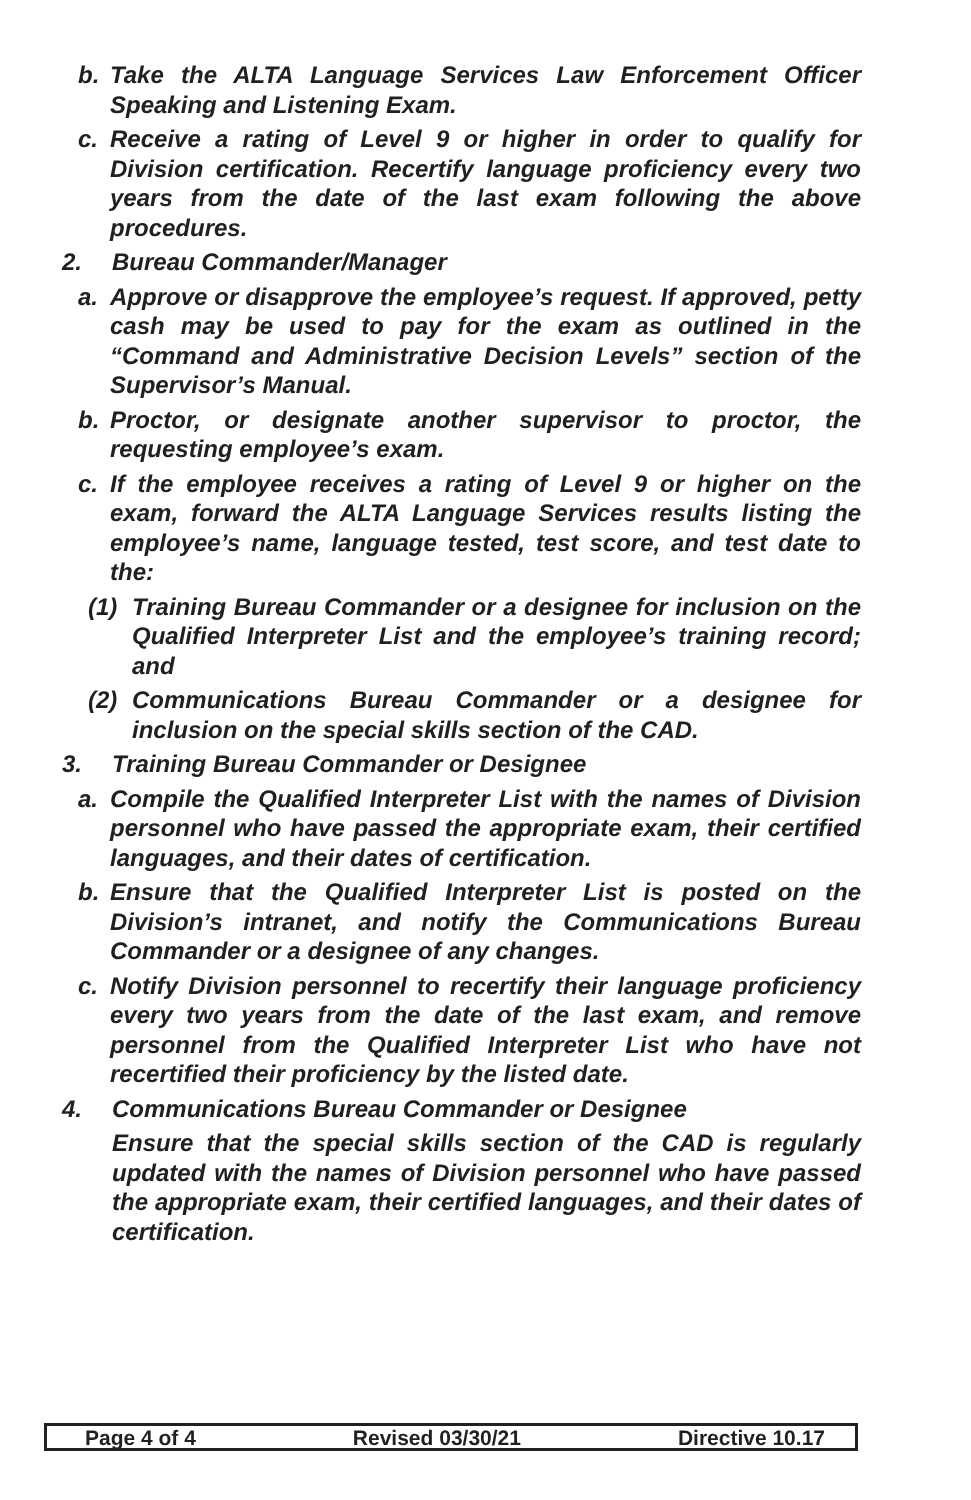b. Take the ALTA Language Services Law Enforcement Officer Speaking and Listening Exam.
c. Receive a rating of Level 9 or higher in order to qualify for Division certification. Recertify language proficiency every two years from the date of the last exam following the above procedures.
2. Bureau Commander/Manager
a. Approve or disapprove the employee’s request. If approved, petty cash may be used to pay for the exam as outlined in the “Command and Administrative Decision Levels” section of the Supervisor’s Manual.
b. Proctor, or designate another supervisor to proctor, the requesting employee’s exam.
c. If the employee receives a rating of Level 9 or higher on the exam, forward the ALTA Language Services results listing the employee’s name, language tested, test score, and test date to the:
(1) Training Bureau Commander or a designee for inclusion on the Qualified Interpreter List and the employee’s training record; and
(2) Communications Bureau Commander or a designee for inclusion on the special skills section of the CAD.
3. Training Bureau Commander or Designee
a. Compile the Qualified Interpreter List with the names of Division personnel who have passed the appropriate exam, their certified languages, and their dates of certification.
b. Ensure that the Qualified Interpreter List is posted on the Division’s intranet, and notify the Communications Bureau Commander or a designee of any changes.
c. Notify Division personnel to recertify their language proficiency every two years from the date of the last exam, and remove personnel from the Qualified Interpreter List who have not recertified their proficiency by the listed date.
4. Communications Bureau Commander or Designee
Ensure that the special skills section of the CAD is regularly updated with the names of Division personnel who have passed the appropriate exam, their certified languages, and their dates of certification.
Page 4 of 4 Revised 03/30/21 Directive 10.17